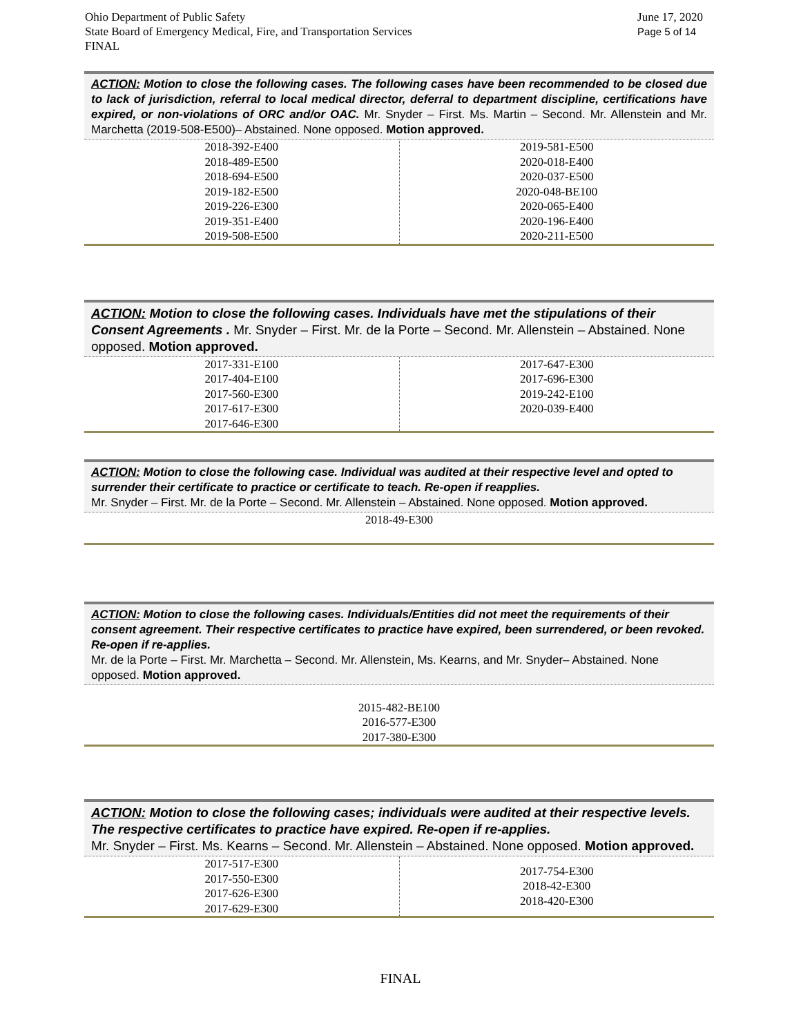Ohio Department of Public Safety
State Board of Emergency Medical, Fire, and Transportation Services
FINAL
June 17, 2020
Page 5 of 14
ACTION: Motion to close the following cases. The following cases have been recommended to be closed due to lack of jurisdiction, referral to local medical director, deferral to department discipline, certifications have expired, or non-violations of ORC and/or OAC. Mr. Snyder – First. Ms. Martin – Second. Mr. Allenstein and Mr. Marchetta (2019-508-E500)– Abstained. None opposed. Motion approved.
| 2018-392-E400 2018-489-E500 2018-694-E500 2019-182-E500 2019-226-E300 2019-351-E400 2019-508-E500 | 2019-581-E500 2020-018-E400 2020-037-E500 2020-048-BE100 2020-065-E400 2020-196-E400 2020-211-E500 |
ACTION: Motion to close the following cases. Individuals have met the stipulations of their Consent Agreements . Mr. Snyder – First. Mr. de la Porte – Second. Mr. Allenstein – Abstained. None opposed. Motion approved.
| 2017-331-E100 2017-404-E100 2017-560-E300 2017-617-E300 2017-646-E300 | 2017-647-E300 2017-696-E300 2019-242-E100 2020-039-E400 |
ACTION: Motion to close the following case. Individual was audited at their respective level and opted to surrender their certificate to practice or certificate to teach. Re-open if reapplies.
Mr. Snyder – First. Mr. de la Porte – Second. Mr. Allenstein – Abstained. None opposed. Motion approved.
2018-49-E300
ACTION: Motion to close the following cases. Individuals/Entities did not meet the requirements of their consent agreement. Their respective certificates to practice have expired, been surrendered, or been revoked. Re-open if re-applies.
Mr. de la Porte – First. Mr. Marchetta – Second. Mr. Allenstein, Ms. Kearns, and Mr. Snyder– Abstained. None opposed. Motion approved.
2015-482-BE100
2016-577-E300
2017-380-E300
ACTION: Motion to close the following cases; individuals were audited at their respective levels. The respective certificates to practice have expired. Re-open if re-applies.
Mr. Snyder – First. Ms. Kearns – Second. Mr. Allenstein – Abstained. None opposed. Motion approved.
| 2017-517-E300 2017-550-E300 2017-626-E300 2017-629-E300 | 2017-754-E300 2018-42-E300 2018-420-E300 |
FINAL